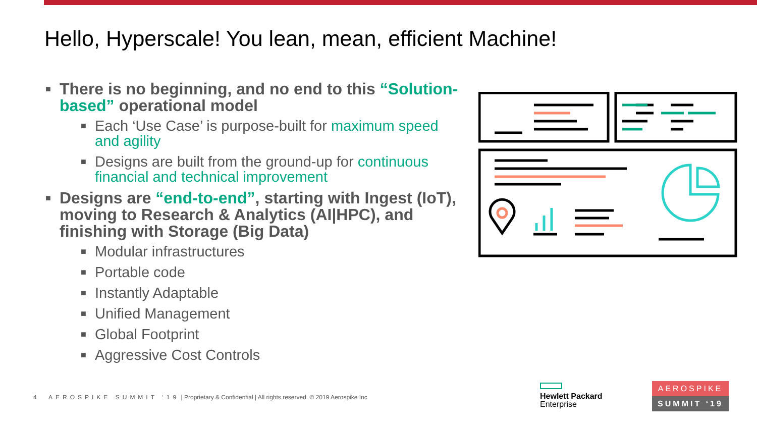Hello, Hyperscale! You lean, mean, efficient Machine!
■ There is no beginning, and no end to this “Solution-based” operational model
■ Each ‘Use Case’ is purpose-built for maximum speed and agility
■ Designs are built from the ground-up for continuous financial and technical improvement
■ Designs are “end-to-end”, starting with Ingest (IoT), moving to Research & Analytics (AI|HPC), and finishing with Storage (Big Data)
■ Modular infrastructures
■ Portable code
■ Instantly Adaptable
■ Unified Management
■ Global Footprint
■ Aggressive Cost Controls
4 AEROSPIKE SUMMIT ‘19 | Proprietary & Confidential | All rights reserved. © 2019 Aerospike Inc
Hewlett Packard
Enterprise
AEROSPIKE
SUMMIT ‘19